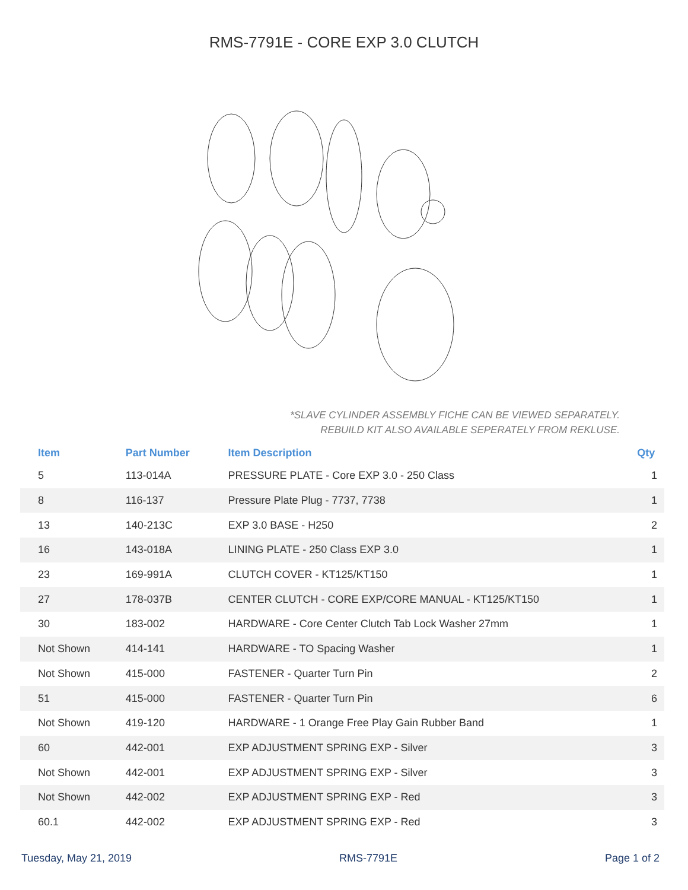RMS-7791E - CORE EXP 3.0 CLUTCH
*SLAVE CYLINDER ASSEMBLY FICHE CAN BE VIEWED SEPARATELY.
REBUILD KIT ALSO AVAILABLE SEPERATELY FROM REKLUSE.
| Item | Part Number | Item Description | Qty |
| --- | --- | --- | --- |
| 5 | 113-014A | PRESSURE PLATE - Core EXP 3.0 - 250 Class | 1 |
| 8 | 116-137 | Pressure Plate Plug - 7737, 7738 | 1 |
| 13 | 140-213C | EXP 3.0 BASE - H250 | 2 |
| 16 | 143-018A | LINING PLATE - 250 Class EXP 3.0 | 1 |
| 23 | 169-991A | CLUTCH COVER - KT125/KT150 | 1 |
| 27 | 178-037B | CENTER CLUTCH - CORE EXP/CORE MANUAL - KT125/KT150 | 1 |
| 30 | 183-002 | HARDWARE - Core Center Clutch Tab Lock Washer 27mm | 1 |
| Not Shown | 414-141 | HARDWARE - TO Spacing Washer | 1 |
| Not Shown | 415-000 | FASTENER - Quarter Turn Pin | 2 |
| 51 | 415-000 | FASTENER - Quarter Turn Pin | 6 |
| Not Shown | 419-120 | HARDWARE - 1 Orange Free Play Gain Rubber Band | 1 |
| 60 | 442-001 | EXP ADJUSTMENT SPRING EXP - Silver | 3 |
| Not Shown | 442-001 | EXP ADJUSTMENT SPRING EXP - Silver | 3 |
| Not Shown | 442-002 | EXP ADJUSTMENT SPRING EXP - Red | 3 |
| 60.1 | 442-002 | EXP ADJUSTMENT SPRING EXP - Red | 3 |
Tuesday, May 21, 2019 RMS-7791E Page 1 of 2